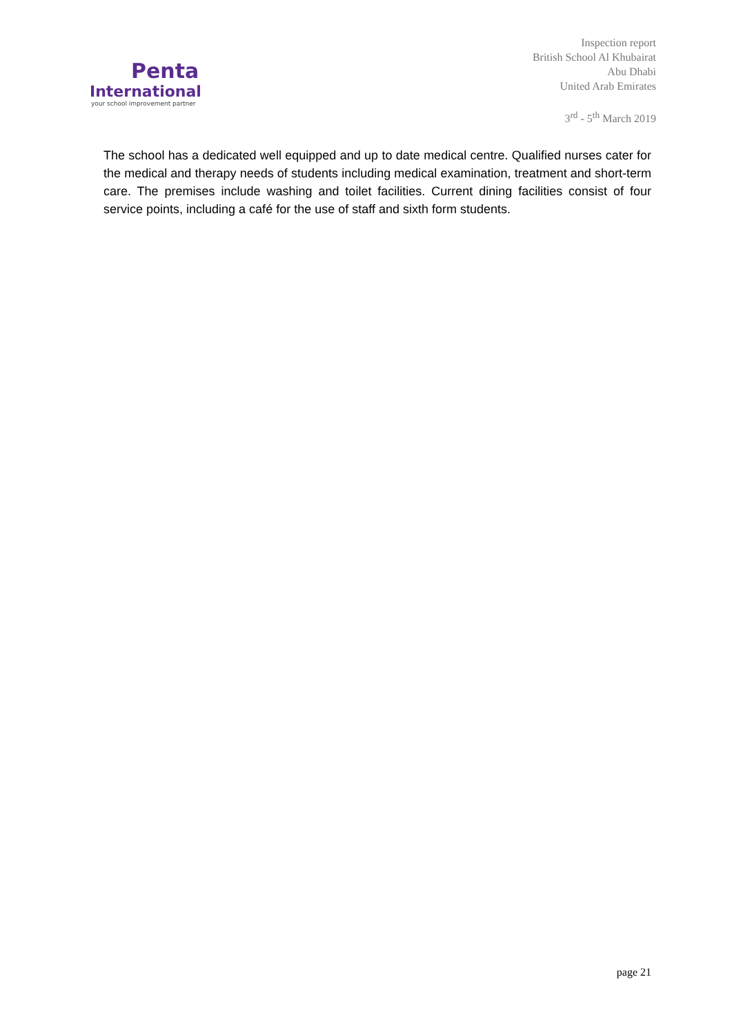Penta
International
your school improvement partner
Inspection report
British School Al Khubairat
Abu Dhabi
United Arab Emirates
3<sup>rd</sup> - 5<sup>th</sup> March 2019
The school has a dedicated well equipped and up to date medical centre. Qualified nurses cater for the medical and therapy needs of students including medical examination, treatment and short-term care. The premises include washing and toilet facilities. Current dining facilities consist of four service points, including a café for the use of staff and sixth form students.
page 21